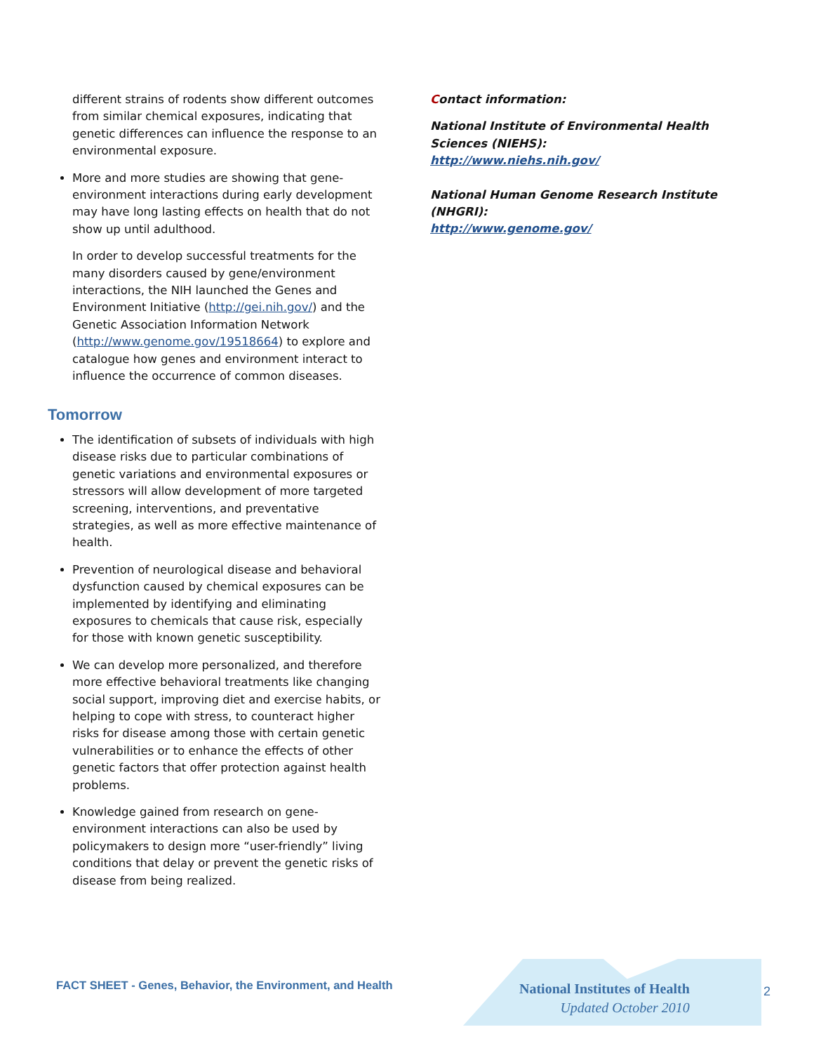different strains of rodents show different outcomes from similar chemical exposures, indicating that genetic differences can influence the response to an environmental exposure.
More and more studies are showing that gene-environment interactions during early development may have long lasting effects on health that do not show up until adulthood.
In order to develop successful treatments for the many disorders caused by gene/environment interactions, the NIH launched the Genes and Environment Initiative (http://gei.nih.gov/) and the Genetic Association Information Network (http://www.genome.gov/19518664) to explore and catalogue how genes and environment interact to influence the occurrence of common diseases.
Tomorrow
The identification of subsets of individuals with high disease risks due to particular combinations of genetic variations and environmental exposures or stressors will allow development of more targeted screening, interventions, and preventative strategies, as well as more effective maintenance of health.
Prevention of neurological disease and behavioral dysfunction caused by chemical exposures can be implemented by identifying and eliminating exposures to chemicals that cause risk, especially for those with known genetic susceptibility.
We can develop more personalized, and therefore more effective behavioral treatments like changing social support, improving diet and exercise habits, or helping to cope with stress, to counteract higher risks for disease among those with certain genetic vulnerabilities or to enhance the effects of other genetic factors that offer protection against health problems.
Knowledge gained from research on gene-environment interactions can also be used by policymakers to design more “user-friendly” living conditions that delay or prevent the genetic risks of disease from being realized.
Contact information:
National Institute of Environmental Health Sciences (NIEHS):
http://www.niehs.nih.gov/
National Human Genome Research Institute (NHGRI):
http://www.genome.gov/
FACT SHEET - Genes, Behavior, the Environment, and Health
National Institutes of Health
Updated October 2010
2